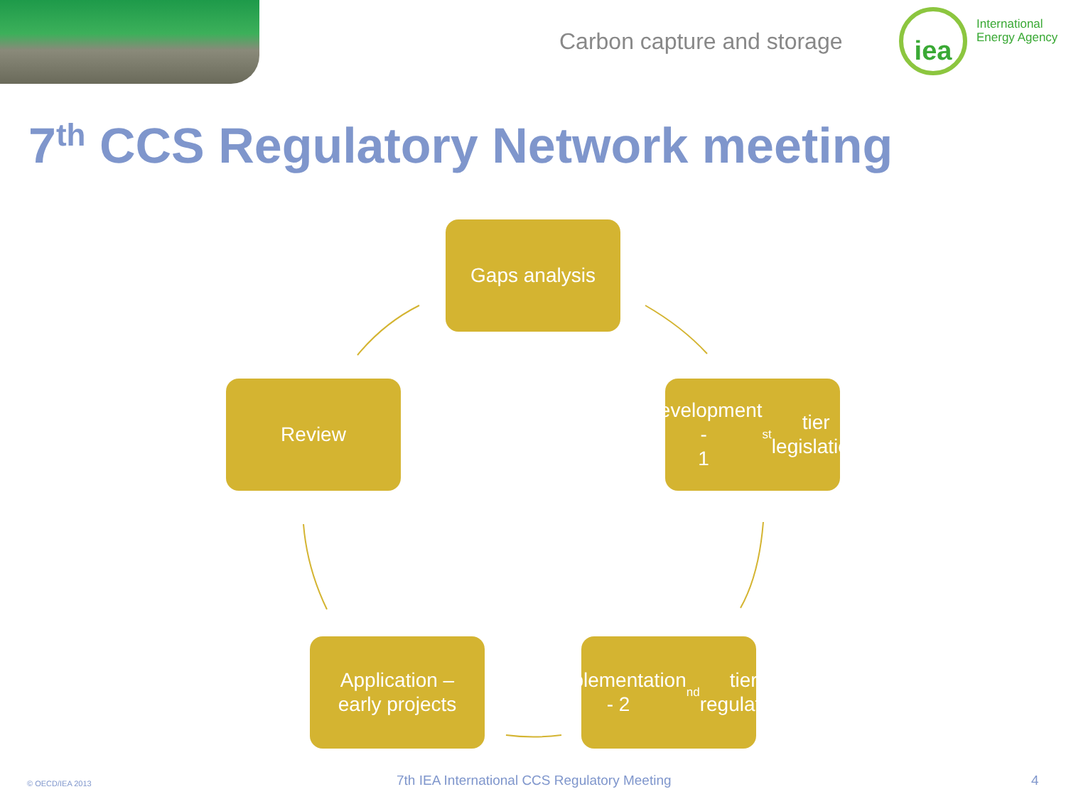Carbon capture and storage
iea
International
Energy Agency
7<sup>th</sup> CCS Regulatory Network meeting
Gaps analysis
Development -
1<sup>st</sup> tier
legislation
Implementation
- 2<sup>nd</sup> tier
regulation
Application –
early projects
Review
© OECD/IEA 2013
7th IEA International CCS Regulatory Meeting
4